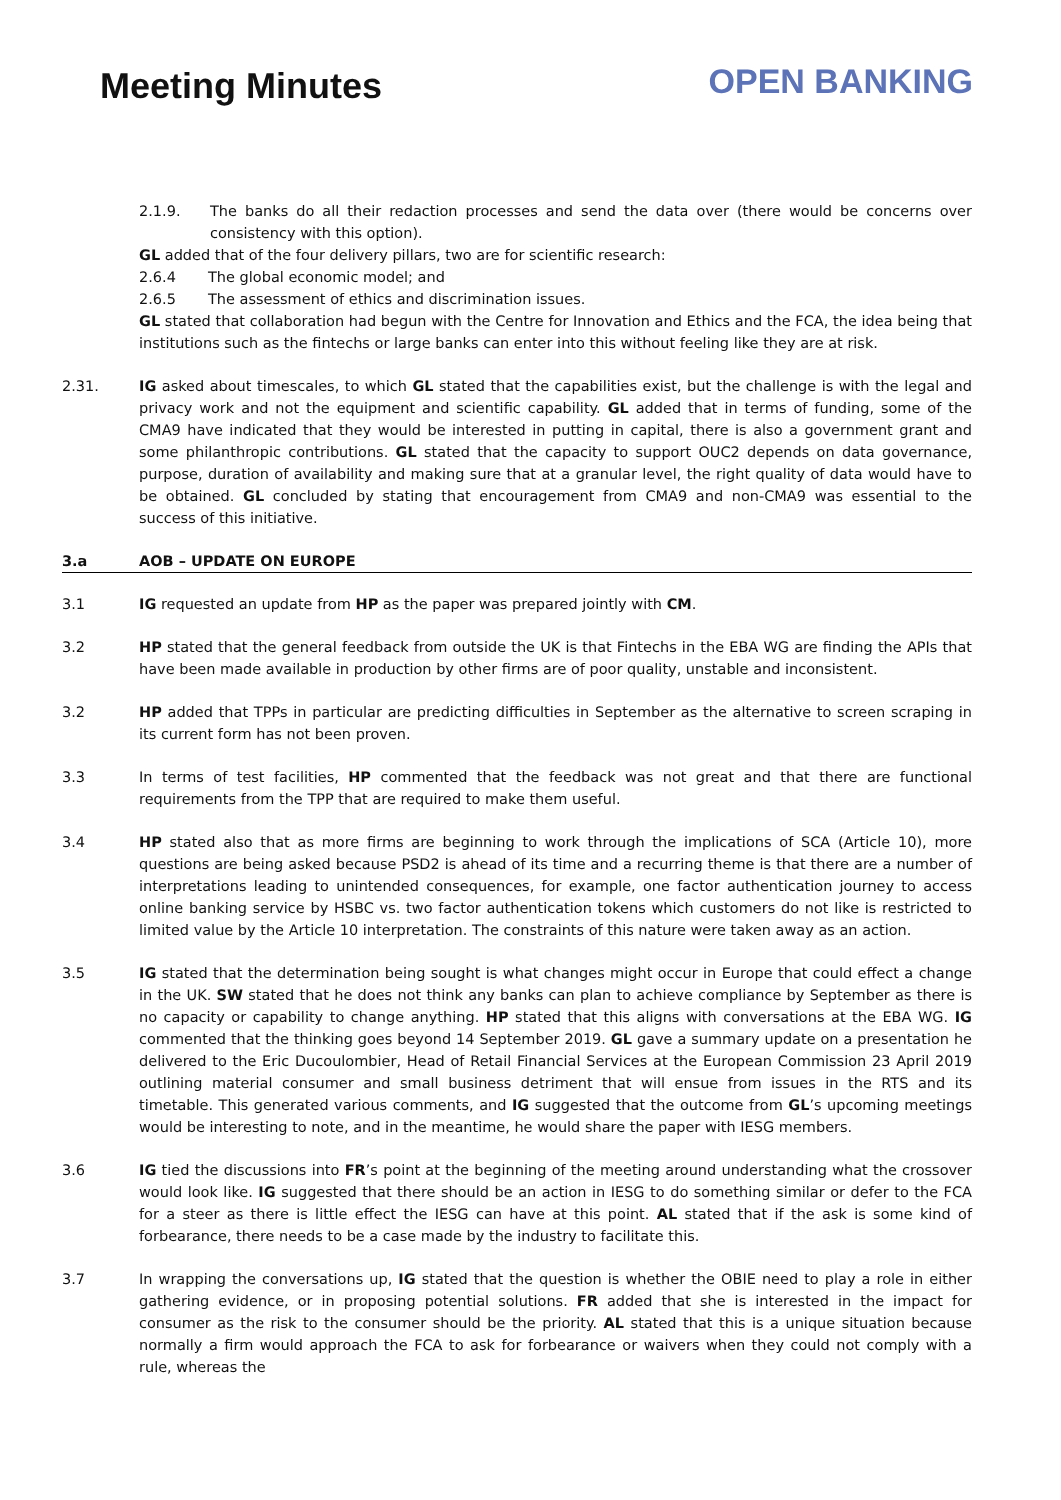Meeting Minutes
OPEN BANKING
2.1.9. The banks do all their redaction processes and send the data over (there would be concerns over consistency with this option).
GL added that of the four delivery pillars, two are for scientific research:
2.6.4 The global economic model; and
2.6.5 The assessment of ethics and discrimination issues.
GL stated that collaboration had begun with the Centre for Innovation and Ethics and the FCA, the idea being that institutions such as the fintechs or large banks can enter into this without feeling like they are at risk.
2.31. IG asked about timescales, to which GL stated that the capabilities exist, but the challenge is with the legal and privacy work and not the equipment and scientific capability. GL added that in terms of funding, some of the CMA9 have indicated that they would be interested in putting in capital, there is also a government grant and some philanthropic contributions. GL stated that the capacity to support OUC2 depends on data governance, purpose, duration of availability and making sure that at a granular level, the right quality of data would have to be obtained. GL concluded by stating that encouragement from CMA9 and non-CMA9 was essential to the success of this initiative.
3.a AOB – UPDATE ON EUROPE
3.1 IG requested an update from HP as the paper was prepared jointly with CM.
3.2 HP stated that the general feedback from outside the UK is that Fintechs in the EBA WG are finding the APIs that have been made available in production by other firms are of poor quality, unstable and inconsistent.
3.2 HP added that TPPs in particular are predicting difficulties in September as the alternative to screen scraping in its current form has not been proven.
3.3 In terms of test facilities, HP commented that the feedback was not great and that there are functional requirements from the TPP that are required to make them useful.
3.4 HP stated also that as more firms are beginning to work through the implications of SCA (Article 10), more questions are being asked because PSD2 is ahead of its time and a recurring theme is that there are a number of interpretations leading to unintended consequences, for example, one factor authentication journey to access online banking service by HSBC vs. two factor authentication tokens which customers do not like is restricted to limited value by the Article 10 interpretation. The constraints of this nature were taken away as an action.
3.5 IG stated that the determination being sought is what changes might occur in Europe that could effect a change in the UK. SW stated that he does not think any banks can plan to achieve compliance by September as there is no capacity or capability to change anything. HP stated that this aligns with conversations at the EBA WG. IG commented that the thinking goes beyond 14 September 2019. GL gave a summary update on a presentation he delivered to the Eric Ducoulombier, Head of Retail Financial Services at the European Commission 23 April 2019 outlining material consumer and small business detriment that will ensue from issues in the RTS and its timetable. This generated various comments, and IG suggested that the outcome from GL’s upcoming meetings would be interesting to note, and in the meantime, he would share the paper with IESG members.
3.6 IG tied the discussions into FR’s point at the beginning of the meeting around understanding what the crossover would look like. IG suggested that there should be an action in IESG to do something similar or defer to the FCA for a steer as there is little effect the IESG can have at this point. AL stated that if the ask is some kind of forbearance, there needs to be a case made by the industry to facilitate this.
3.7 In wrapping the conversations up, IG stated that the question is whether the OBIE need to play a role in either gathering evidence, or in proposing potential solutions. FR added that she is interested in the impact for consumer as the risk to the consumer should be the priority. AL stated that this is a unique situation because normally a firm would approach the FCA to ask for forbearance or waivers when they could not comply with a rule, whereas the